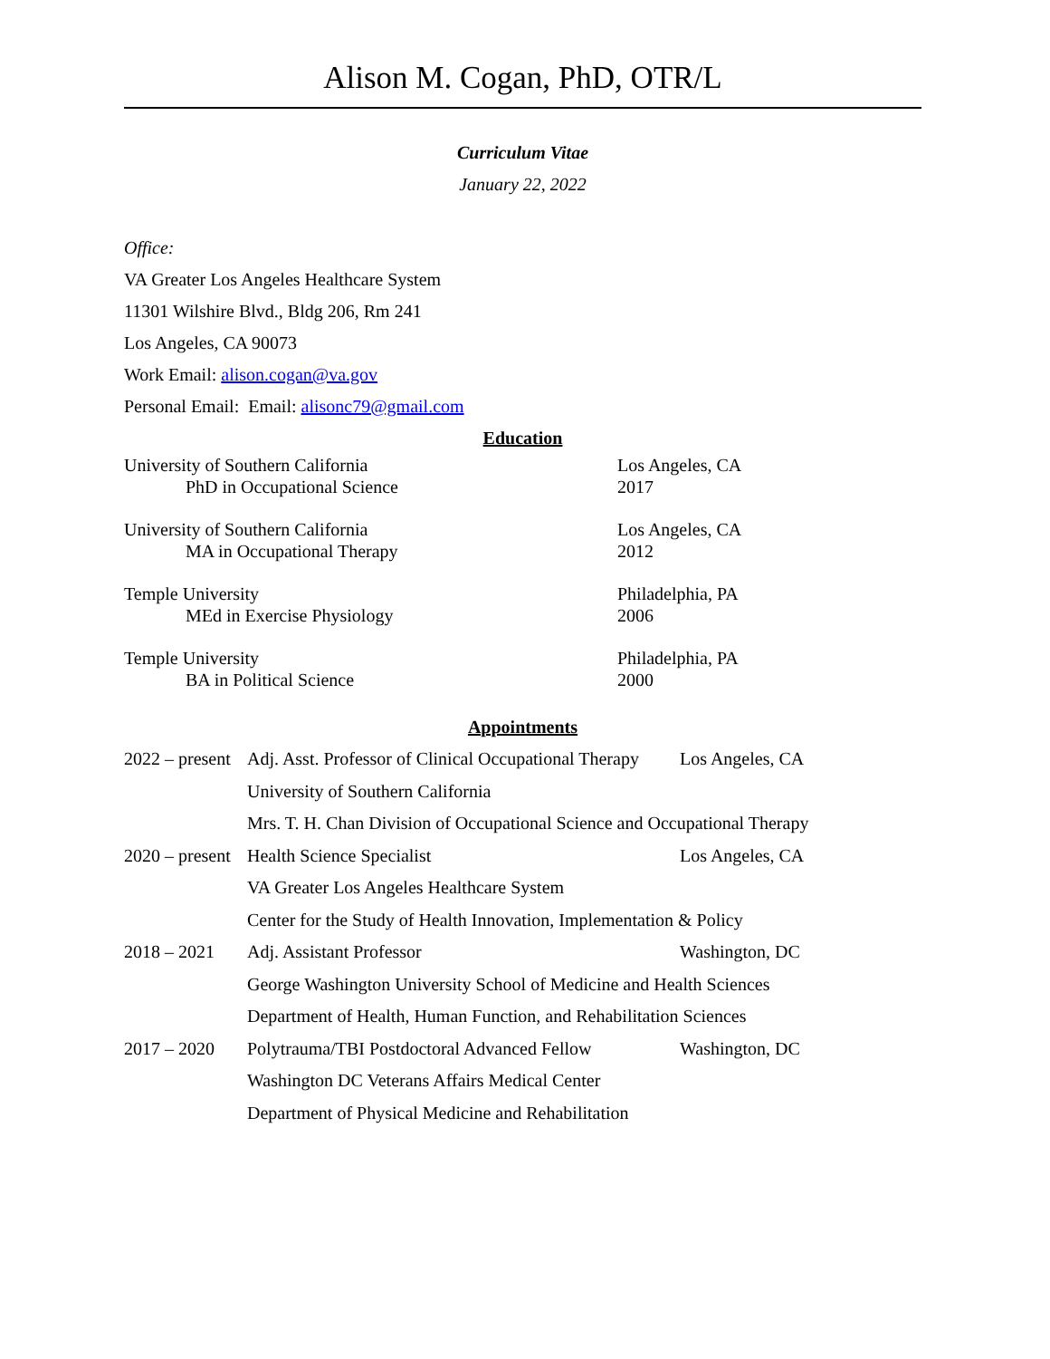Alison M. Cogan, PhD, OTR/L
Curriculum Vitae
January 22, 2022
Office:
VA Greater Los Angeles Healthcare System
11301 Wilshire Blvd., Bldg 206, Rm 241
Los Angeles, CA 90073
Work Email: alison.cogan@va.gov
Personal Email: Email: alisonc79@gmail.com
Education
University of Southern California
PhD in Occupational Science
Los Angeles, CA
2017
University of Southern California
MA in Occupational Therapy
Los Angeles, CA
2012
Temple University
MEd in Exercise Physiology
Philadelphia, PA
2006
Temple University
BA in Political Science
Philadelphia, PA
2000
Appointments
2022 – present
Adj. Asst. Professor of Clinical Occupational Therapy
Los Angeles, CA
University of Southern California
Mrs. T. H. Chan Division of Occupational Science and Occupational Therapy
2020 – present
Health Science Specialist Los Angeles, CA
VA Greater Los Angeles Healthcare System
Center for the Study of Health Innovation, Implementation & Policy
2018 – 2021 Adj. Assistant Professor Washington, DC
George Washington University School of Medicine and Health Sciences
Department of Health, Human Function, and Rehabilitation Sciences
2017 – 2020 Polytrauma/TBI Postdoctoral Advanced Fellow
Washington, DC
Washington DC Veterans Affairs Medical Center
Department of Physical Medicine and Rehabilitation